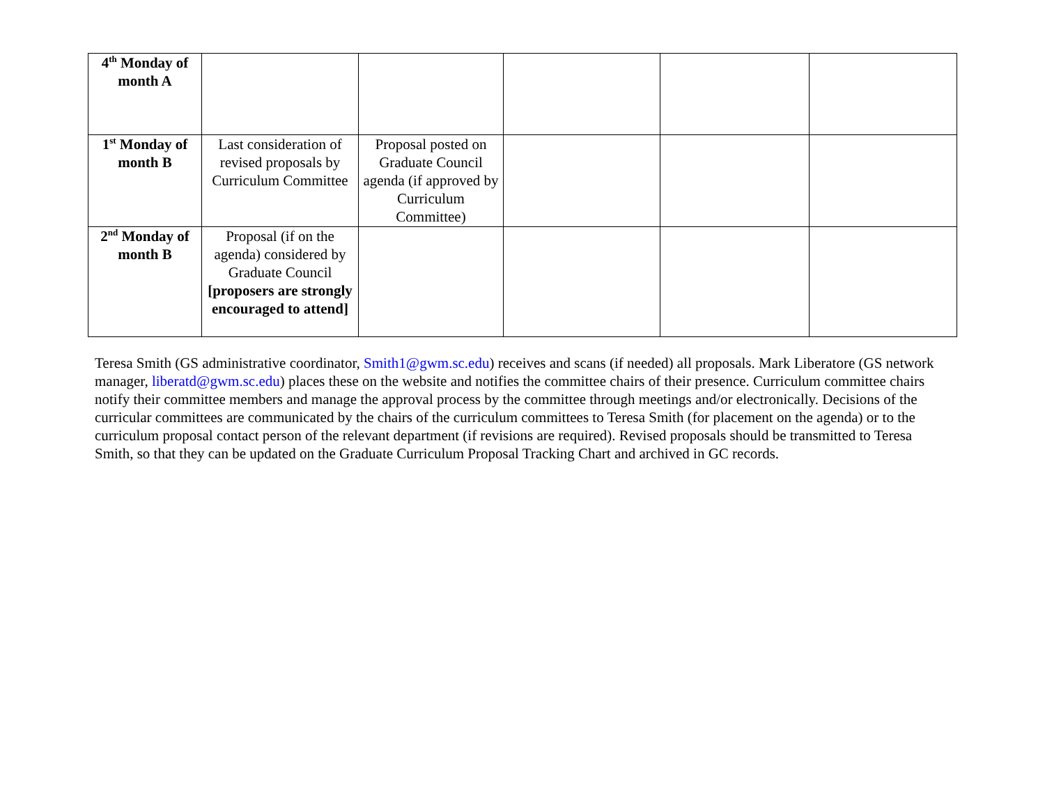| 4<sup>th</sup> Monday of month A | | | | | |
| 1<sup>st</sup> Monday of month B | Last consideration of revised proposals by Curriculum Committee | Proposal posted on Graduate Council agenda (if approved by Curriculum Committee) | | | |
| 2<sup>nd</sup> Monday of month B | Proposal (if on the agenda) considered by Graduate Council [proposers are strongly encouraged to attend] | | | | |
Teresa Smith (GS administrative coordinator, Smith1@gwm.sc.edu) receives and scans (if needed) all proposals. Mark Liberatore (GS network manager, liberatd@gwm.sc.edu) places these on the website and notifies the committee chairs of their presence. Curriculum committee chairs notify their committee members and manage the approval process by the committee through meetings and/or electronically. Decisions of the curricular committees are communicated by the chairs of the curriculum committees to Teresa Smith (for placement on the agenda) or to the curriculum proposal contact person of the relevant department (if revisions are required). Revised proposals should be transmitted to Teresa Smith, so that they can be updated on the Graduate Curriculum Proposal Tracking Chart and archived in GC records.